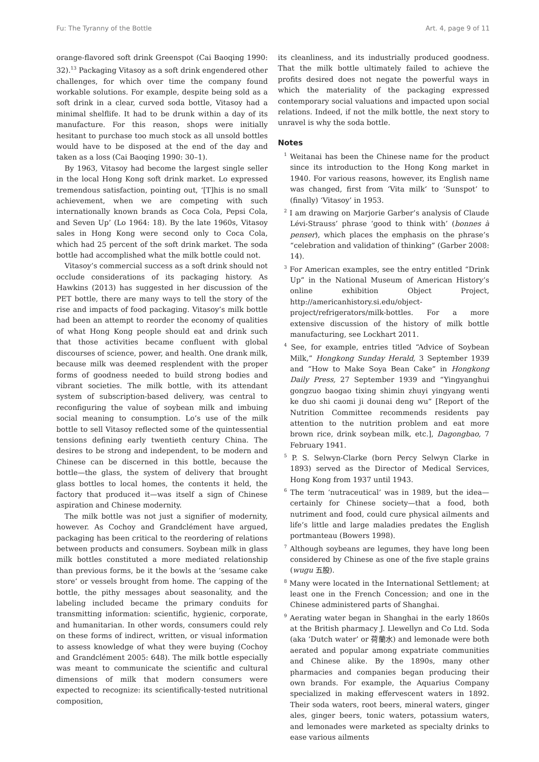Fu: The Tyranny of the Bottle Art. 4, page 9 of 11
orange-flavored soft drink Greenspot (Cai Baoqing 1990: 32).<sup>13</sup> Packaging Vitasoy as a soft drink engendered other challenges, for which over time the company found workable solutions. For example, despite being sold as a soft drink in a clear, curved soda bottle, Vitasoy had a minimal shelflife. It had to be drunk within a day of its manufacture. For this reason, shops were initially hesitant to purchase too much stock as all unsold bottles would have to be disposed at the end of the day and taken as a loss (Cai Baoqing 1990: 30–1).
By 1963, Vitasoy had become the largest single seller in the local Hong Kong soft drink market. Lo expressed tremendous satisfaction, pointing out, ‘[T]his is no small achievement, when we are competing with such internationally known brands as Coca Cola, Pepsi Cola, and Seven Up’ (Lo 1964: 18). By the late 1960s, Vitasoy sales in Hong Kong were second only to Coca Cola, which had 25 percent of the soft drink market. The soda bottle had accomplished what the milk bottle could not.
Vitasoy’s commercial success as a soft drink should not occlude considerations of its packaging history. As Hawkins (2013) has suggested in her discussion of the PET bottle, there are many ways to tell the story of the rise and impacts of food packaging. Vitasoy’s milk bottle had been an attempt to reorder the economy of qualities of what Hong Kong people should eat and drink such that those activities became confluent with global discourses of science, power, and health. One drank milk, because milk was deemed resplendent with the proper forms of goodness needed to build strong bodies and vibrant societies. The milk bottle, with its attendant system of subscription-based delivery, was central to reconfiguring the value of soybean milk and imbuing social meaning to consumption. Lo’s use of the milk bottle to sell Vitasoy reflected some of the quintessential tensions defining early twentieth century China. The desires to be strong and independent, to be modern and Chinese can be discerned in this bottle, because the bottle—the glass, the system of delivery that brought glass bottles to local homes, the contents it held, the factory that produced it—was itself a sign of Chinese aspiration and Chinese modernity.
The milk bottle was not just a signifier of modernity, however. As Cochoy and Grandclément have argued, packaging has been critical to the reordering of relations between products and consumers. Soybean milk in glass milk bottles constituted a more mediated relationship than previous forms, be it the bowls at the ‘sesame cake store’ or vessels brought from home. The capping of the bottle, the pithy messages about seasonality, and the labeling included became the primary conduits for transmitting information: scientific, hygienic, corporate, and humanitarian. In other words, consumers could rely on these forms of indirect, written, or visual information to assess knowledge of what they were buying (Cochoy and Grandclément 2005: 648). The milk bottle especially was meant to communicate the scientific and cultural dimensions of milk that modern consumers were expected to recognize: its scientifically-tested nutritional composition,
its cleanliness, and its industrially produced goodness. That the milk bottle ultimately failed to achieve the profits desired does not negate the powerful ways in which the materiality of the packaging expressed contemporary social valuations and impacted upon social relations. Indeed, if not the milk bottle, the next story to unravel is why the soda bottle.
Notes
<sup>1</sup> Weitanai has been the Chinese name for the product since its introduction to the Hong Kong market in 1940. For various reasons, however, its English name was changed, first from ‘Vita milk’ to ‘Sunspot’ to (finally) ‘Vitasoy’ in 1953.
<sup>2</sup> I am drawing on Marjorie Garber’s analysis of Claude Lévi-Strauss’ phrase ‘good to think with’ (bonnes à penser), which places the emphasis on the phrase’s “celebration and validation of thinking” (Garber 2008: 14).
<sup>3</sup> For American examples, see the entry entitled “Drink Up” in the National Museum of American History’s online exhibition Object Project, http://americanhistory.si.edu/object-project/refrigerators/milk-bottles. For a more extensive discussion of the history of milk bottle manufacturing, see Lockhart 2011.
<sup>4</sup> See, for example, entries titled “Advice of Soybean Milk,” Hongkong Sunday Herald, 3 September 1939 and “How to Make Soya Bean Cake” in Hongkong Daily Press, 27 September 1939 and “Yingyanghui gongzuo baogao tixing shimin zhuyi yingyang wenti ke duo shi caomi ji dounai deng wu” [Report of the Nutrition Committee recommends residents pay attention to the nutrition problem and eat more brown rice, drink soybean milk, etc.], Dagongbao, 7 February 1941.
<sup>5</sup> P. S. Selwyn-Clarke (born Percy Selwyn Clarke in 1893) served as the Director of Medical Services, Hong Kong from 1937 until 1943.
<sup>6</sup> The term ‘nutraceutical’ was in 1989, but the idea—certainly for Chinese society—that a food, both nutriment and food, could cure physical ailments and life’s little and large maladies predates the English portmanteau (Bowers 1998).
<sup>7</sup> Although soybeans are legumes, they have long been considered by Chinese as one of the five staple grains (wugu 五股).
<sup>8</sup> Many were located in the International Settlement; at least one in the French Concession; and one in the Chinese administered parts of Shanghai.
<sup>9</sup> Aerating water began in Shanghai in the early 1860s at the British pharmacy J. Llewellyn and Co Ltd. Soda (aka ‘Dutch water’ or 荷蘭水) and lemonade were both aerated and popular among expatriate communities and Chinese alike. By the 1890s, many other pharmacies and companies began producing their own brands. For example, the Aquarius Company specialized in making effervescent waters in 1892. Their soda waters, root beers, mineral waters, ginger ales, ginger beers, tonic waters, potassium waters, and lemonades were marketed as specialty drinks to ease various ailments